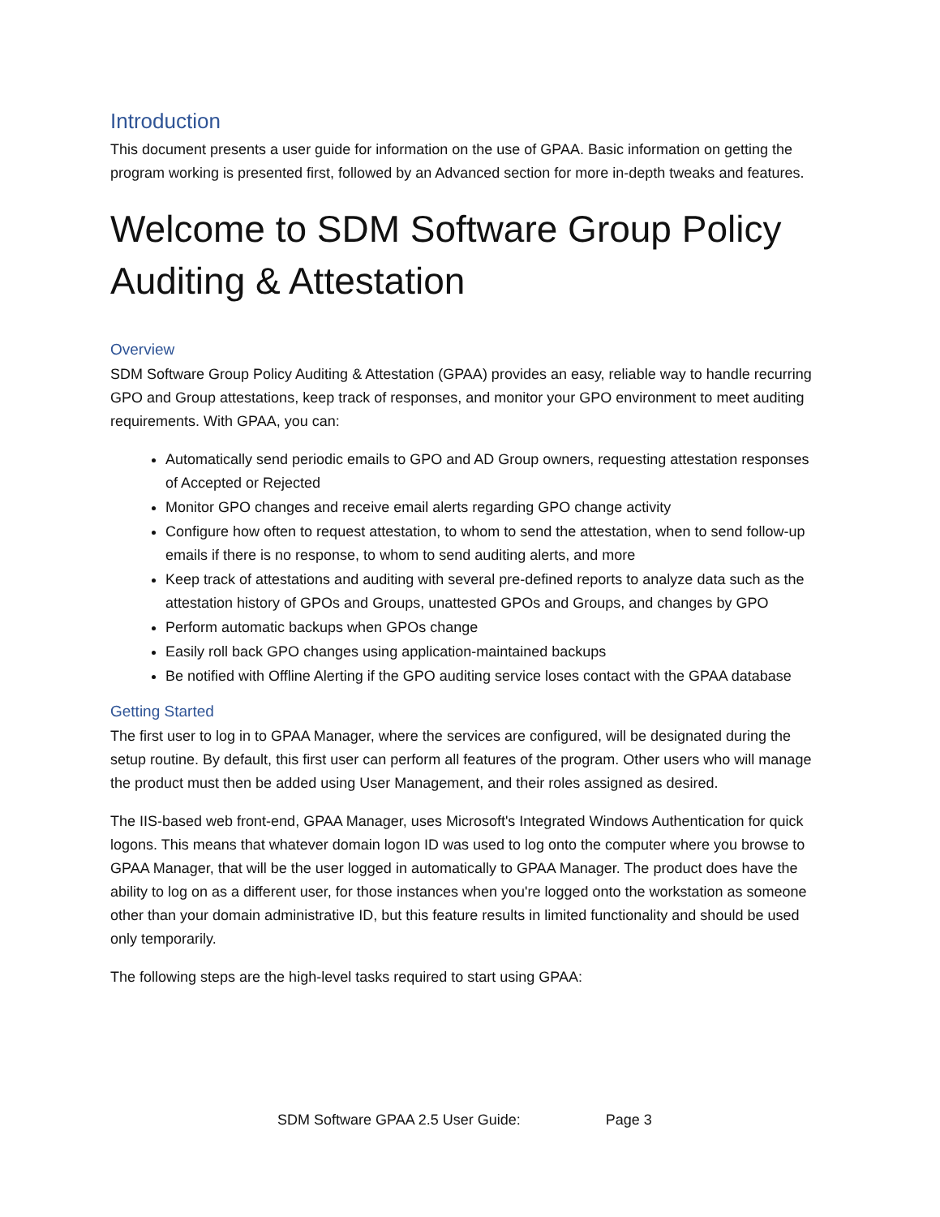Introduction
This document presents a user guide for information on the use of GPAA. Basic information on getting the program working is presented first, followed by an Advanced section for more in-depth tweaks and features.
Welcome to SDM Software Group Policy Auditing & Attestation
Overview
SDM Software Group Policy Auditing & Attestation (GPAA) provides an easy, reliable way to handle recurring GPO and Group attestations, keep track of responses, and monitor your GPO environment to meet auditing requirements. With GPAA, you can:
Automatically send periodic emails to GPO and AD Group owners, requesting attestation responses of Accepted or Rejected
Monitor GPO changes and receive email alerts regarding GPO change activity
Configure how often to request attestation, to whom to send the attestation, when to send follow-up emails if there is no response, to whom to send auditing alerts, and more
Keep track of attestations and auditing with several pre-defined reports to analyze data such as the attestation history of GPOs and Groups, unattested GPOs and Groups, and changes by GPO
Perform automatic backups when GPOs change
Easily roll back GPO changes using application-maintained backups
Be notified with Offline Alerting if the GPO auditing service loses contact with the GPAA database
Getting Started
The first user to log in to GPAA Manager, where the services are configured, will be designated during the setup routine. By default, this first user can perform all features of the program. Other users who will manage the product must then be added using User Management, and their roles assigned as desired.
The IIS-based web front-end, GPAA Manager, uses Microsoft's Integrated Windows Authentication for quick logons. This means that whatever domain logon ID was used to log onto the computer where you browse to GPAA Manager, that will be the user logged in automatically to GPAA Manager. The product does have the ability to log on as a different user, for those instances when you're logged onto the workstation as someone other than your domain administrative ID, but this feature results in limited functionality and should be used only temporarily.
The following steps are the high-level tasks required to start using GPAA:
SDM Software GPAA 2.5 User Guide: Page 3